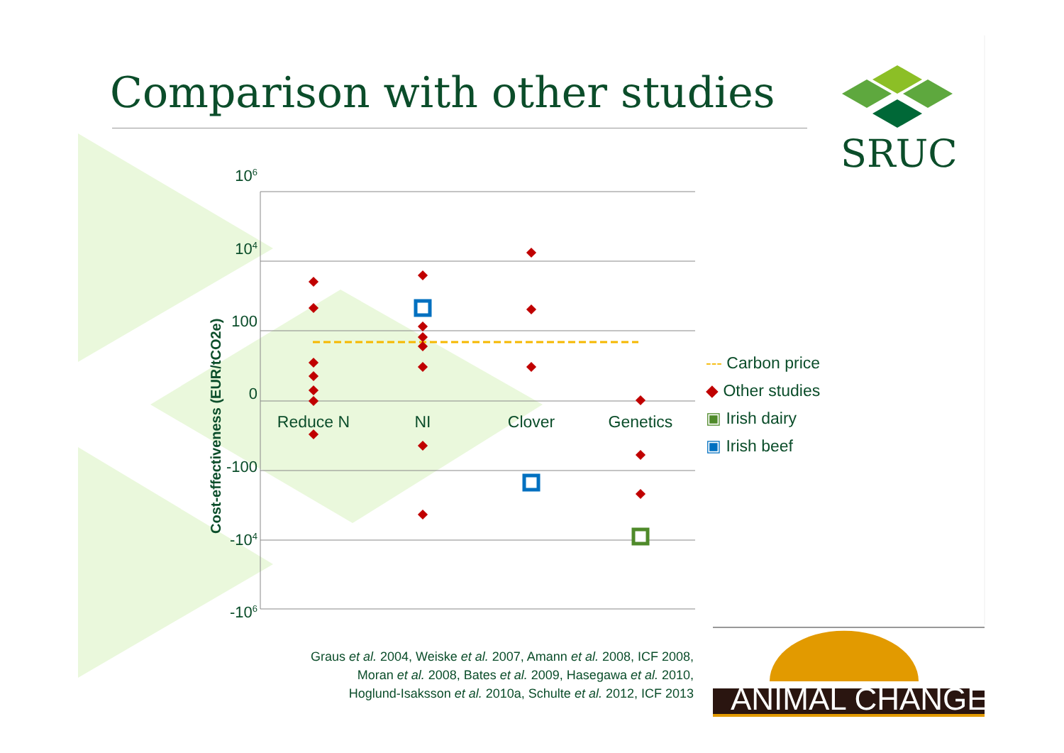106
104
100
0
-100
-104
-106
Reduce N
NI
Clover
Genetics
Cost-effectiveness (EUR/tCO2e)
ANIMAL CHANGE
Comparison with other studies
SRUC
--- Carbon price
◆ Other studies
▣ Irish dairy
▣ Irish beef
Graus et al. 2004, Weiske et al. 2007, Amann et al. 2008, ICF 2008,
Moran et al. 2008, Bates et al. 2009, Hasegawa et al. 2010,
Hoglund-Isaksson et al. 2010a, Schulte et al. 2012, ICF 2013